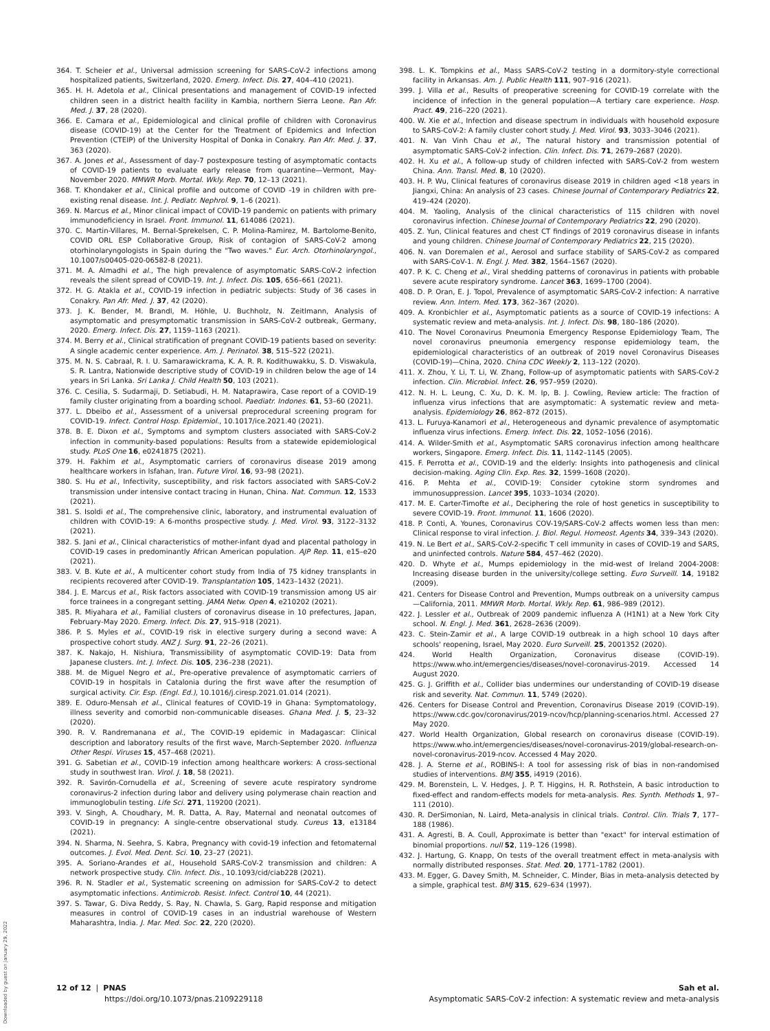364. T. Scheier et al., Universal admission screening for SARS-CoV-2 infections among hospitalized patients, Switzerland, 2020. Emerg. Infect. Dis. 27, 404–410 (2021).
365. H. H. Adetola et al., Clinical presentations and management of COVID-19 infected children seen in a district health facility in Kambia, northern Sierra Leone. Pan Afr. Med. J. 37, 28 (2020).
366. E. Camara et al., Epidemiological and clinical profile of children with Coronavirus disease (COVID-19) at the Center for the Treatment of Epidemics and Infection Prevention (CTEIP) of the University Hospital of Donka in Conakry. Pan Afr. Med. J. 37, 363 (2020).
367. A. Jones et al., Assessment of day-7 postexposure testing of asymptomatic contacts of COVID-19 patients to evaluate early release from quarantine—Vermont, May-November 2020. MMWR Morb. Mortal. Wkly. Rep. 70, 12–13 (2021).
368. T. Khondaker et al., Clinical profile and outcome of COVID -19 in children with pre-existing renal disease. Int. J. Pediatr. Nephrol. 9, 1–6 (2021).
369. N. Marcus et al., Minor clinical impact of COVID-19 pandemic on patients with primary immunodeficiency in Israel. Front. Immunol. 11, 614086 (2021).
370. C. Martin-Villares, M. Bernal-Sprekelsen, C. P. Molina-Ramirez, M. Bartolome-Benito, COVID ORL ESP Collaborative Group, Risk of contagion of SARS-CoV-2 among otorhinolaryngologists in Spain during the "Two waves." Eur. Arch. Otorhinolaryngol., 10.1007/s00405-020-06582-8 (2021).
371. M. A. Almadhi et al., The high prevalence of asymptomatic SARS-CoV-2 infection reveals the silent spread of COVID-19. Int. J. Infect. Dis. 105, 656–661 (2021).
372. H. G. Atakla et al., COVID-19 infection in pediatric subjects: Study of 36 cases in Conakry. Pan Afr. Med. J. 37, 42 (2020).
373. J. K. Bender, M. Brandl, M. Höhle, U. Buchholz, N. Zeitlmann, Analysis of asymptomatic and presymptomatic transmission in SARS-CoV-2 outbreak, Germany, 2020. Emerg. Infect. Dis. 27, 1159–1163 (2021).
374. M. Berry et al., Clinical stratification of pregnant COVID-19 patients based on severity: A single academic center experience. Am. J. Perinatol. 38, 515–522 (2021).
375. M. N. S. Cabraal, R. I. U. Samarawickrama, K. A. R. R. Kodithuwakku, S. D. Viswakula, S. R. Lantra, Nationwide descriptive study of COVID-19 in children below the age of 14 years in Sri Lanka. Sri Lanka J. Child Health 50, 103 (2021).
376. C. Cesilia, S. Sudarmaji, D. Setiabudi, H. M. Nataprawira, Case report of a COVID-19 family cluster originating from a boarding school. Paediatr. Indones. 61, 53–60 (2021).
377. L. Dbeibo et al., Assessment of a universal preprocedural screening program for COVID-19. Infect. Control Hosp. Epidemiol., 10.1017/ice.2021.40 (2021).
378. B. E. Dixon et al., Symptoms and symptom clusters associated with SARS-CoV-2 infection in community-based populations: Results from a statewide epidemiological study. PLoS One 16, e0241875 (2021).
379. H. Fakhim et al., Asymptomatic carriers of coronavirus disease 2019 among healthcare workers in Isfahan, Iran. Future Virol. 16, 93–98 (2021).
380. S. Hu et al., Infectivity, susceptibility, and risk factors associated with SARS-CoV-2 transmission under intensive contact tracing in Hunan, China. Nat. Commun. 12, 1533 (2021).
381. S. Isoldi et al., The comprehensive clinic, laboratory, and instrumental evaluation of children with COVID-19: A 6-months prospective study. J. Med. Virol. 93, 3122–3132 (2021).
382. S. Jani et al., Clinical characteristics of mother-infant dyad and placental pathology in COVID-19 cases in predominantly African American population. AJP Rep. 11, e15–e20 (2021).
383. V. B. Kute et al., A multicenter cohort study from India of 75 kidney transplants in recipients recovered after COVID-19. Transplantation 105, 1423–1432 (2021).
384. J. E. Marcus et al., Risk factors associated with COVID-19 transmission among US air force trainees in a congregant setting. JAMA Netw. Open 4, e210202 (2021).
385. R. Miyahara et al., Familial clusters of coronavirus disease in 10 prefectures, Japan, February-May 2020. Emerg. Infect. Dis. 27, 915–918 (2021).
386. P. S. Myles et al., COVID-19 risk in elective surgery during a second wave: A prospective cohort study. ANZ J. Surg. 91, 22–26 (2021).
387. K. Nakajo, H. Nishiura, Transmissibility of asymptomatic COVID-19: Data from Japanese clusters. Int. J. Infect. Dis. 105, 236–238 (2021).
388. M. de Miguel Negro et al., Pre-operative prevalence of asymptomatic carriers of COVID-19 in hospitals in Catalonia during the first wave after the resumption of surgical activity. Cir. Esp. (Engl. Ed.), 10.1016/j.ciresp.2021.01.014 (2021).
389. E. Oduro-Mensah et al., Clinical features of COVID-19 in Ghana: Symptomatology, illness severity and comorbid non-communicable diseases. Ghana Med. J. 5, 23–32 (2020).
390. R. V. Randremanana et al., The COVID-19 epidemic in Madagascar: Clinical description and laboratory results of the first wave, March-September 2020. Influenza Other Respi. Viruses 15, 457–468 (2021).
391. G. Sabetian et al., COVID-19 infection among healthcare workers: A cross-sectional study in southwest Iran. Virol. J. 18, 58 (2021).
392. R. Savirón-Cornudella et al., Screening of severe acute respiratory syndrome coronavirus-2 infection during labor and delivery using polymerase chain reaction and immunoglobulin testing. Life Sci. 271, 119200 (2021).
393. V. Singh, A. Choudhary, M. R. Datta, A. Ray, Maternal and neonatal outcomes of COVID-19 in pregnancy: A single-centre observational study. Cureus 13, e13184 (2021).
394. N. Sharma, N. Seehra, S. Kabra, Pregnancy with covid-19 infection and fetomaternal outcomes. J. Evol. Med. Dent. Sci. 10, 23–27 (2021).
395. A. Soriano-Arandes et al., Household SARS-CoV-2 transmission and children: A network prospective study. Clin. Infect. Dis., 10.1093/cid/ciab228 (2021).
396. R. N. Stadler et al., Systematic screening on admission for SARS-CoV-2 to detect asymptomatic infections. Antimicrob. Resist. Infect. Control 10, 44 (2021).
397. S. Tawar, G. Diva Reddy, S. Ray, N. Chawla, S. Garg, Rapid response and mitigation measures in control of COVID-19 cases in an industrial warehouse of Western Maharashtra, India. J. Mar. Med. Soc. 22, 220 (2020).
398. L. K. Tompkins et al., Mass SARS-CoV-2 testing in a dormitory-style correctional facility in Arkansas. Am. J. Public Health 111, 907–916 (2021).
399. J. Villa et al., Results of preoperative screening for COVID-19 correlate with the incidence of infection in the general population—A tertiary care experience. Hosp. Pract. 49, 216–220 (2021).
400. W. Xie et al., Infection and disease spectrum in individuals with household exposure to SARS-CoV-2: A family cluster cohort study. J. Med. Virol. 93, 3033–3046 (2021).
401. N. Van Vinh Chau et al., The natural history and transmission potential of asymptomatic SARS-CoV-2 infection. Clin. Infect. Dis. 71, 2679–2687 (2020).
402. H. Xu et al., A follow-up study of children infected with SARS-CoV-2 from western China. Ann. Transl. Med. 8, 10 (2020).
403. H. P. Wu, Clinical features of coronavirus disease 2019 in children aged <18 years in Jiangxi, China: An analysis of 23 cases. Chinese Journal of Contemporary Pediatrics 22, 419–424 (2020).
404. M. Yaoling, Analysis of the clinical characteristics of 115 children with novel coronavirus infection. Chinese Journal of Contemporary Pediatrics 22, 290 (2020).
405. Z. Yun, Clinical features and chest CT findings of 2019 coronavirus disease in infants and young children. Chinese Journal of Contemporary Pediatrics 22, 215 (2020).
406. N. van Doremalen et al., Aerosol and surface stability of SARS-CoV-2 as compared with SARS-CoV-1. N. Engl. J. Med. 382, 1564–1567 (2020).
407. P. K. C. Cheng et al., Viral shedding patterns of coronavirus in patients with probable severe acute respiratory syndrome. Lancet 363, 1699–1700 (2004).
408. D. P. Oran, E. J. Topol, Prevalence of asymptomatic SARS-CoV-2 infection: A narrative review. Ann. Intern. Med. 173, 362–367 (2020).
409. A. Kronbichler et al., Asymptomatic patients as a source of COVID-19 infections: A systematic review and meta-analysis. Int. J. Infect. Dis. 98, 180–186 (2020).
410. The Novel Coronavirus Pneumonia Emergency Response Epidemiology Team, The novel coronavirus pneumonia emergency response epidemiology team, the epidemiological characteristics of an outbreak of 2019 novel Coronavirus Diseases (COVID-19)—China, 2020. China CDC Weekly 2, 113–122 (2020).
411. X. Zhou, Y. Li, T. Li, W. Zhang, Follow-up of asymptomatic patients with SARS-CoV-2 infection. Clin. Microbiol. Infect. 26, 957–959 (2020).
412. N. H. L. Leung, C. Xu, D. K. M. Ip, B. J. Cowling, Review article: The fraction of influenza virus infections that are asymptomatic: A systematic review and meta-analysis. Epidemiology 26, 862–872 (2015).
413. L. Furuya-Kanamori et al., Heterogeneous and dynamic prevalence of asymptomatic influenza virus infections. Emerg. Infect. Dis. 22, 1052–1056 (2016).
414. A. Wilder-Smith et al., Asymptomatic SARS coronavirus infection among healthcare workers, Singapore. Emerg. Infect. Dis. 11, 1142–1145 (2005).
415. F. Perrotta et al., COVID-19 and the elderly: Insights into pathogenesis and clinical decision-making. Aging Clin. Exp. Res. 32, 1599–1608 (2020).
416. P. Mehta et al., COVID-19: Consider cytokine storm syndromes and immunosuppression. Lancet 395, 1033–1034 (2020).
417. M. E. Carter-Timofte et al., Deciphering the role of host genetics in susceptibility to severe COVID-19. Front. Immunol. 11, 1606 (2020).
418. P. Conti, A. Younes, Coronavirus COV-19/SARS-CoV-2 affects women less than men: Clinical response to viral infection. J. Biol. Regul. Homeost. Agents 34, 339–343 (2020).
419. N. Le Bert et al., SARS-CoV-2-specific T cell immunity in cases of COVID-19 and SARS, and uninfected controls. Nature 584, 457–462 (2020).
420. D. Whyte et al., Mumps epidemiology in the mid-west of Ireland 2004-2008: Increasing disease burden in the university/college setting. Euro Surveill. 14, 19182 (2009).
421. Centers for Disease Control and Prevention, Mumps outbreak on a university campus—California, 2011. MMWR Morb. Mortal. Wkly. Rep. 61, 986–989 (2012).
422. J. Lessler et al., Outbreak of 2009 pandemic influenza A (H1N1) at a New York City school. N. Engl. J. Med. 361, 2628–2636 (2009).
423. C. Stein-Zamir et al., A large COVID-19 outbreak in a high school 10 days after schools' reopening, Israel, May 2020. Euro Surveill. 25, 2001352 (2020).
424. World Health Organization, Coronavirus disease (COVID-19). https://www.who.int/emergencies/diseases/novel-coronavirus-2019. Accessed 14 August 2020.
425. G. J. Griffith et al., Collider bias undermines our understanding of COVID-19 disease risk and severity. Nat. Commun. 11, 5749 (2020).
426. Centers for Disease Control and Prevention, Coronavirus Disease 2019 (COVID-19). https://www.cdc.gov/coronavirus/2019-ncov/hcp/planning-scenarios.html. Accessed 27 May 2020.
427. World Health Organization, Global research on coronavirus disease (COVID-19). https://www.who.int/emergencies/diseases/novel-coronavirus-2019/global-research-on-novel-coronavirus-2019-ncov. Accessed 4 May 2020.
428. J. A. Sterne et al., ROBINS-I: A tool for assessing risk of bias in non-randomised studies of interventions. BMJ 355, i4919 (2016).
429. M. Borenstein, L. V. Hedges, J. P. T. Higgins, H. R. Rothstein, A basic introduction to fixed-effect and random-effects models for meta-analysis. Res. Synth. Methods 1, 97–111 (2010).
430. R. DerSimonian, N. Laird, Meta-analysis in clinical trials. Control. Clin. Trials 7, 177–188 (1986).
431. A. Agresti, B. A. Coull, Approximate is better than "exact" for interval estimation of binomial proportions. null 52, 119–126 (1998).
432. J. Hartung, G. Knapp, On tests of the overall treatment effect in meta-analysis with normally distributed responses. Stat. Med. 20, 1771–1782 (2001).
433. M. Egger, G. Davey Smith, M. Schneider, C. Minder, Bias in meta-analysis detected by a simple, graphical test. BMJ 315, 629–634 (1997).
12 of 12 | PNAS
https://doi.org/10.1073/pnas.2109229118
Sah et al.
Asymptomatic SARS-CoV-2 infection: A systematic review and meta-analysis
Downloaded by guest on January 29, 2022